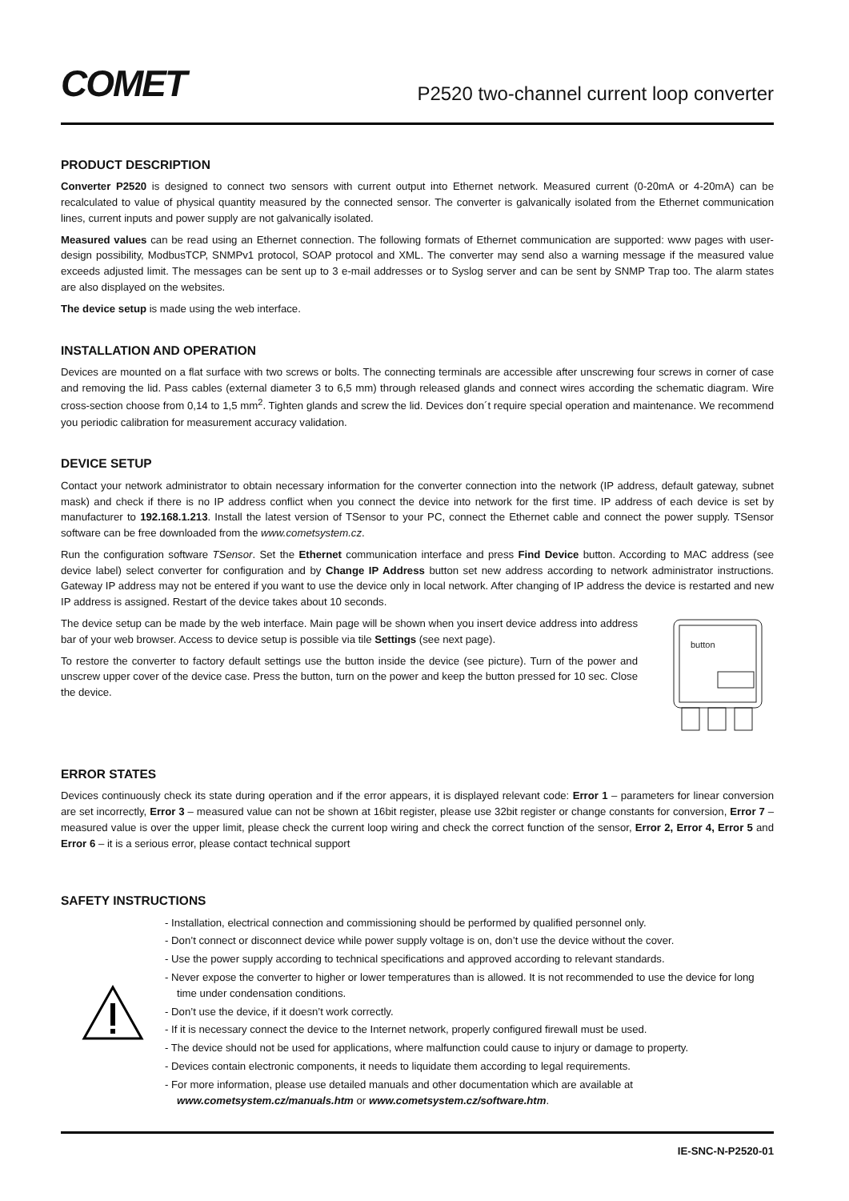COMET
P2520 two-channel current loop converter
PRODUCT DESCRIPTION
Converter P2520 is designed to connect two sensors with current output into Ethernet network. Measured current (0-20mA or 4-20mA) can be recalculated to value of physical quantity measured by the connected sensor. The converter is galvanically isolated from the Ethernet communication lines, current inputs and power supply are not galvanically isolated.
Measured values can be read using an Ethernet connection. The following formats of Ethernet communication are supported: www pages with user-design possibility, ModbusTCP, SNMPv1 protocol, SOAP protocol and XML. The converter may send also a warning message if the measured value exceeds adjusted limit. The messages can be sent up to 3 e-mail addresses or to Syslog server and can be sent by SNMP Trap too. The alarm states are also displayed on the websites.
The device setup is made using the web interface.
INSTALLATION AND OPERATION
Devices are mounted on a flat surface with two screws or bolts. The connecting terminals are accessible after unscrewing four screws in corner of case and removing the lid. Pass cables (external diameter 3 to 6,5 mm) through released glands and connect wires according the schematic diagram. Wire cross-section choose from 0,14 to 1,5 mm<sup>2</sup>. Tighten glands and screw the lid. Devices don´t require special operation and maintenance. We recommend you periodic calibration for measurement accuracy validation.
DEVICE SETUP
Contact your network administrator to obtain necessary information for the converter connection into the network (IP address, default gateway, subnet mask) and check if there is no IP address conflict when you connect the device into network for the first time. IP address of each device is set by manufacturer to 192.168.1.213. Install the latest version of TSensor to your PC, connect the Ethernet cable and connect the power supply. TSensor software can be free downloaded from the www.cometsystem.cz.
Run the configuration software TSensor. Set the Ethernet communication interface and press Find Device button. According to MAC address (see device label) select converter for configuration and by Change IP Address button set new address according to network administrator instructions. Gateway IP address may not be entered if you want to use the device only in local network. After changing of IP address the device is restarted and new IP address is assigned. Restart of the device takes about 10 seconds.
The device setup can be made by the web interface. Main page will be shown when you insert device address into address bar of your web browser. Access to device setup is possible via tile Settings (see next page).
To restore the converter to factory default settings use the button inside the device (see picture). Turn of the power and unscrew upper cover of the device case. Press the button, turn on the power and keep the button pressed for 10 sec. Close the device.
button
ERROR STATES
Devices continuously check its state during operation and if the error appears, it is displayed relevant code: Error 1 – parameters for linear conversion are set incorrectly, Error 3 – measured value can not be shown at 16bit register, please use 32bit register or change constants for conversion, Error 7 – measured value is over the upper limit, please check the current loop wiring and check the correct function of the sensor, Error 2, Error 4, Error 5 and Error 6 – it is a serious error, please contact technical support
SAFETY INSTRUCTIONS
- Installation, electrical connection and commissioning should be performed by qualified personnel only.
- Don’t connect or disconnect device while power supply voltage is on, don’t use the device without the cover.
- Use the power supply according to technical specifications and approved according to relevant standards.
- Never expose the converter to higher or lower temperatures than is allowed. It is not recommended to use the device for long time under condensation conditions.
- Don’t use the device, if it doesn’t work correctly.
- If it is necessary connect the device to the Internet network, properly configured firewall must be used.
- The device should not be used for applications, where malfunction could cause to injury or damage to property.
- Devices contain electronic components, it needs to liquidate them according to legal requirements.
- For more information, please use detailed manuals and other documentation which are available at www.cometsystem.cz/manuals.htm or www.cometsystem.cz/software.htm.
IE-SNC-N-P2520-01